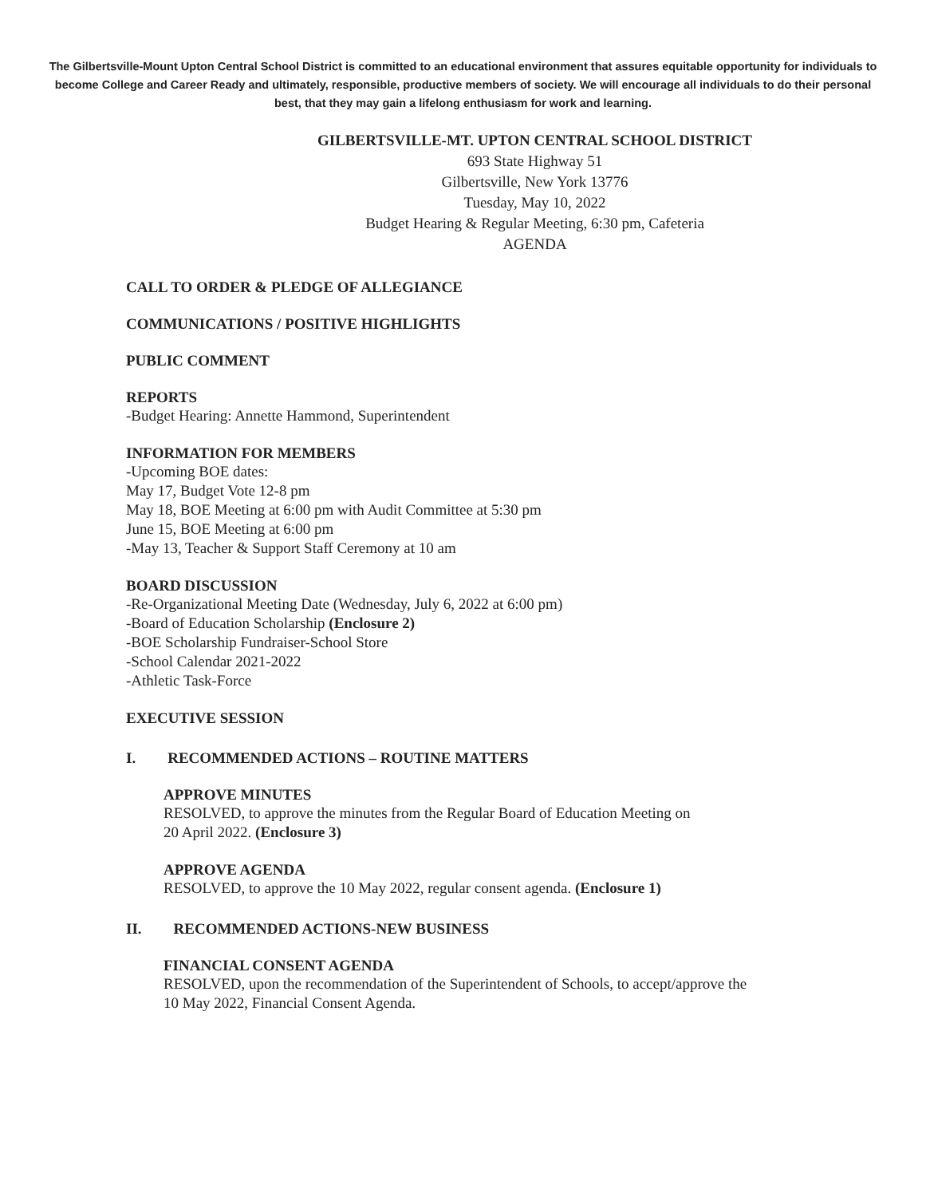The Gilbertsville-Mount Upton Central School District is committed to an educational environment that assures equitable opportunity for individuals to become College and Career Ready and ultimately, responsible, productive members of society. We will encourage all individuals to do their personal best, that they may gain a lifelong enthusiasm for work and learning.
GILBERTSVILLE-MT. UPTON CENTRAL SCHOOL DISTRICT
693 State Highway 51
Gilbertsville, New York 13776
Tuesday, May 10, 2022
Budget Hearing & Regular Meeting, 6:30 pm, Cafeteria
AGENDA
CALL TO ORDER & PLEDGE OF ALLEGIANCE
COMMUNICATIONS / POSITIVE HIGHLIGHTS
PUBLIC COMMENT
REPORTS
-Budget Hearing: Annette Hammond, Superintendent
INFORMATION FOR MEMBERS
-Upcoming BOE dates:
May 17, Budget Vote 12-8 pm
May 18, BOE Meeting at 6:00 pm with Audit Committee at 5:30 pm
June 15, BOE Meeting at 6:00 pm
-May 13, Teacher & Support Staff Ceremony at 10 am
BOARD DISCUSSION
-Re-Organizational Meeting Date (Wednesday, July 6, 2022 at 6:00 pm)
-Board of Education Scholarship (Enclosure 2)
-BOE Scholarship Fundraiser-School Store
-School Calendar 2021-2022
-Athletic Task-Force
EXECUTIVE SESSION
I. RECOMMENDED ACTIONS – ROUTINE MATTERS
APPROVE MINUTES
RESOLVED, to approve the minutes from the Regular Board of Education Meeting on
20 April 2022. (Enclosure 3)
APPROVE AGENDA
RESOLVED, to approve the 10 May 2022, regular consent agenda. (Enclosure 1)
II. RECOMMENDED ACTIONS-NEW BUSINESS
FINANCIAL CONSENT AGENDA
RESOLVED, upon the recommendation of the Superintendent of Schools, to accept/approve the
10 May 2022, Financial Consent Agenda.